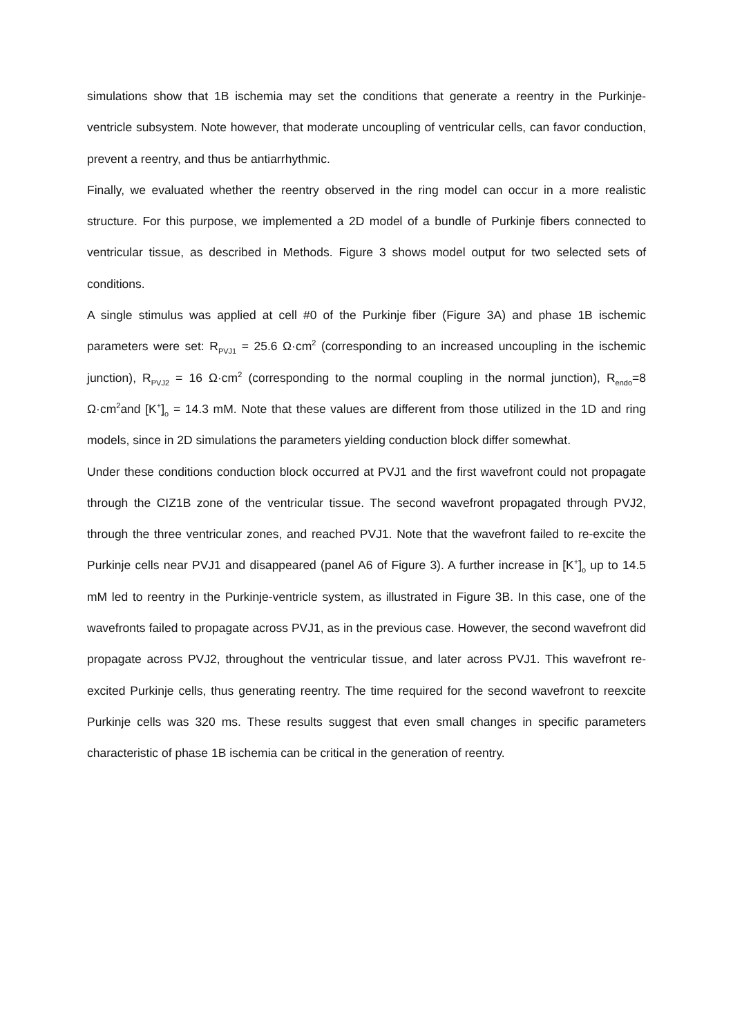simulations show that 1B ischemia may set the conditions that generate a reentry in the Purkinje-ventricle subsystem. Note however, that moderate uncoupling of ventricular cells, can favor conduction, prevent a reentry, and thus be antiarrhythmic.
Finally, we evaluated whether the reentry observed in the ring model can occur in a more realistic structure. For this purpose, we implemented a 2D model of a bundle of Purkinje fibers connected to ventricular tissue, as described in Methods. Figure 3 shows model output for two selected sets of conditions.
A single stimulus was applied at cell #0 of the Purkinje fiber (Figure 3A) and phase 1B ischemic parameters were set: R<sub>PVJ1</sub> = 25.6 Ω·cm<sup>2</sup> (corresponding to an increased uncoupling in the ischemic junction), R<sub>PVJ2</sub> = 16 Ω·cm<sup>2</sup> (corresponding to the normal coupling in the normal junction), R<sub>endo</sub>=8 Ω·cm<sup>2</sup>and [K<sup>+</sup>]<sub>o</sub> = 14.3 mM. Note that these values are different from those utilized in the 1D and ring models, since in 2D simulations the parameters yielding conduction block differ somewhat.
Under these conditions conduction block occurred at PVJ1 and the first wavefront could not propagate through the CIZ1B zone of the ventricular tissue. The second wavefront propagated through PVJ2, through the three ventricular zones, and reached PVJ1. Note that the wavefront failed to re-excite the Purkinje cells near PVJ1 and disappeared (panel A6 of Figure 3). A further increase in [K<sup>+</sup>]<sub>o</sub> up to 14.5 mM led to reentry in the Purkinje-ventricle system, as illustrated in Figure 3B. In this case, one of the wavefronts failed to propagate across PVJ1, as in the previous case. However, the second wavefront did propagate across PVJ2, throughout the ventricular tissue, and later across PVJ1. This wavefront re-excited Purkinje cells, thus generating reentry. The time required for the second wavefront to reexcite Purkinje cells was 320 ms. These results suggest that even small changes in specific parameters characteristic of phase 1B ischemia can be critical in the generation of reentry.